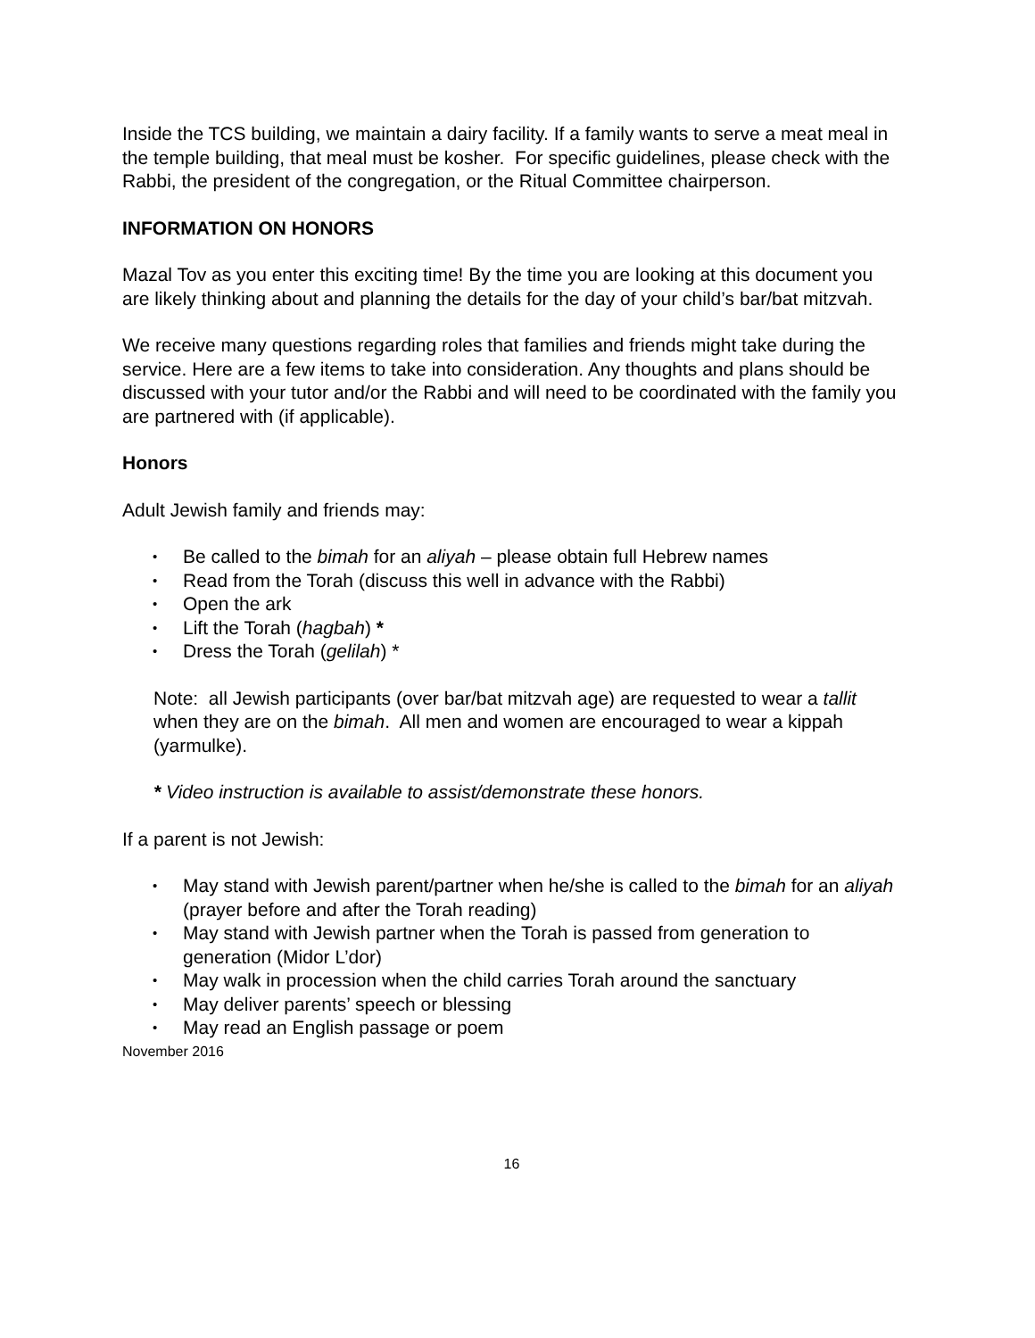Inside the TCS building, we maintain a dairy facility. If a family wants to serve a meat meal in the temple building, that meal must be kosher. For specific guidelines, please check with the Rabbi, the president of the congregation, or the Ritual Committee chairperson.
INFORMATION ON HONORS
Mazal Tov as you enter this exciting time! By the time you are looking at this document you are likely thinking about and planning the details for the day of your child’s bar/bat mitzvah.
We receive many questions regarding roles that families and friends might take during the service. Here are a few items to take into consideration. Any thoughts and plans should be discussed with your tutor and/or the Rabbi and will need to be coordinated with the family you are partnered with (if applicable).
Honors
Adult Jewish family and friends may:
• Be called to the bimah for an aliyah – please obtain full Hebrew names
• Read from the Torah (discuss this well in advance with the Rabbi)
• Open the ark
• Lift the Torah (hagbah) *
• Dress the Torah (gelilah) *
Note: all Jewish participants (over bar/bat mitzvah age) are requested to wear a tallit when they are on the bimah. All men and women are encouraged to wear a kippah (yarmulke).
* Video instruction is available to assist/demonstrate these honors.
If a parent is not Jewish:
• May stand with Jewish parent/partner when he/she is called to the bimah for an aliyah (prayer before and after the Torah reading)
• May stand with Jewish partner when the Torah is passed from generation to generation (Midor L’dor)
• May walk in procession when the child carries Torah around the sanctuary
• May deliver parents’ speech or blessing
• May read an English passage or poem
November 2016
16